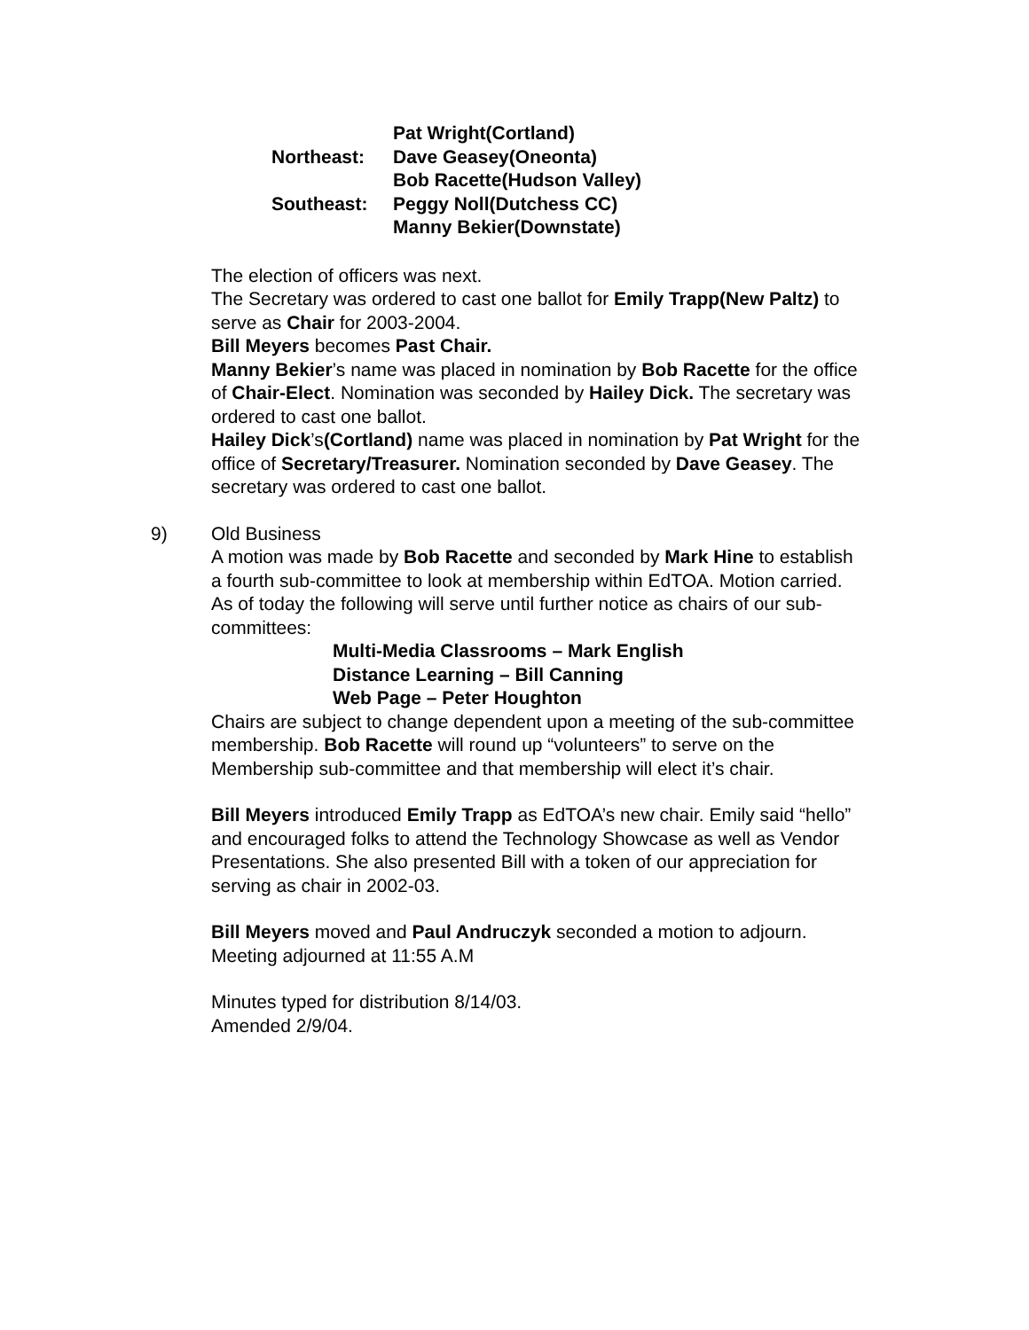Pat Wright(Cortland)
Northeast:
Dave Geasey(Oneonta)
Bob Racette(Hudson Valley)
Southeast:
Peggy Noll(Dutchess CC)
Manny Bekier(Downstate)
The election of officers was next.
The Secretary was ordered to cast one ballot for Emily Trapp(New Paltz) to serve as Chair for 2003-2004.
Bill Meyers becomes Past Chair.
Manny Bekier’s name was placed in nomination by Bob Racette for the office of Chair-Elect. Nomination was seconded by Hailey Dick. The secretary was ordered to cast one ballot.
Hailey Dick’s(Cortland) name was placed in nomination by Pat Wright for the office of Secretary/Treasurer. Nomination seconded by Dave Geasey. The secretary was ordered to cast one ballot.
9) Old Business
A motion was made by Bob Racette and seconded by Mark Hine to establish a fourth sub-committee to look at membership within EdTOA. Motion carried. As of today the following will serve until further notice as chairs of our sub-committees:
Multi-Media Classrooms – Mark English
Distance Learning – Bill Canning
Web Page – Peter Houghton
Chairs are subject to change dependent upon a meeting of the sub-committee membership. Bob Racette will round up “volunteers” to serve on the Membership sub-committee and that membership will elect it’s chair.
Bill Meyers introduced Emily Trapp as EdTOA’s new chair. Emily said “hello” and encouraged folks to attend the Technology Showcase as well as Vendor Presentations. She also presented Bill with a token of our appreciation for serving as chair in 2002-03.
Bill Meyers moved and Paul Andruczyk seconded a motion to adjourn. Meeting adjourned at 11:55 A.M
Minutes typed for distribution 8/14/03.
Amended 2/9/04.